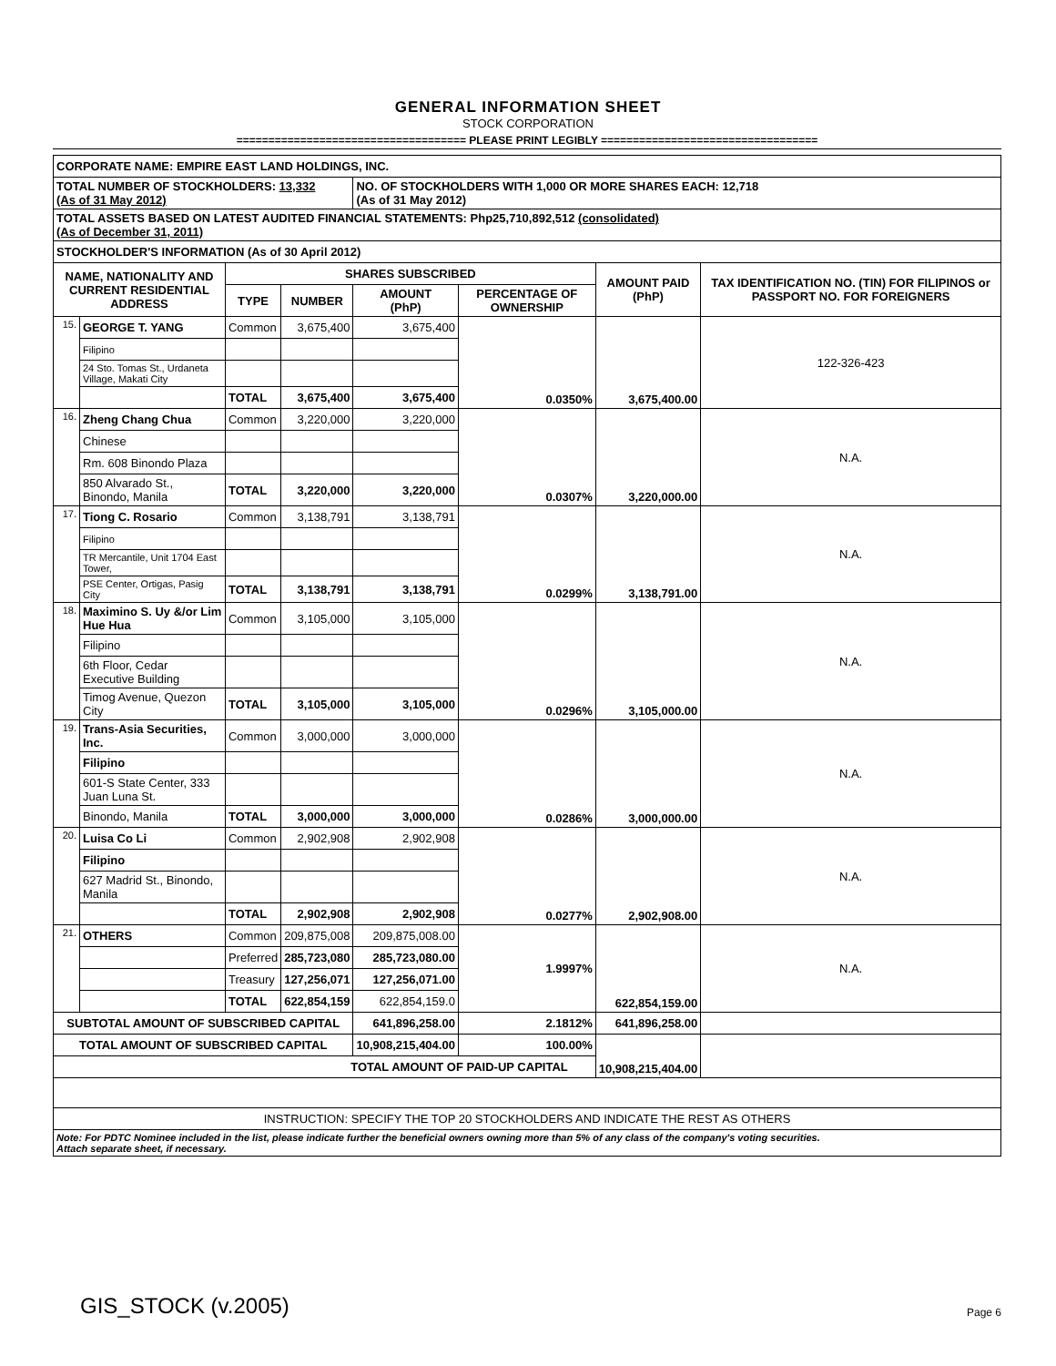GENERAL INFORMATION SHEET
STOCK CORPORATION
==================================== PLEASE PRINT LEGIBLY ==================================
| CORPORATE NAME: EMPIRE EAST LAND HOLDINGS, INC. | | | | | | | |
| TOTAL NUMBER OF STOCKHOLDERS: 13,332 (As of 31 May 2012) | | | | NO. OF STOCKHOLDERS WITH 1,000 OR MORE SHARES EACH: 12,718 (As of 31 May 2012) | | | |
| TOTAL ASSETS BASED ON LATEST AUDITED FINANCIAL STATEMENTS: Php25,710,892,512 (consolidated) (As of December 31, 2011) | | | | | | | |
| STOCKHOLDER'S INFORMATION (As of 30 April 2012) | | | | | | | |
| NAME, NATIONALITY AND CURRENT RESIDENTIAL ADDRESS | | SHARES SUBSCRIBED | | | | AMOUNT PAID (PhP) | TAX IDENTIFICATION NO. (TIN) FOR FILIPINOS or PASSPORT NO. FOR FOREIGNERS |
| | | TYPE | NUMBER | AMOUNT (PhP) | PERCENTAGE OF OWNERSHIP | | |
| 15. | GEORGE T. YANG | Common | 3,675,400 | 3,675,400 | 0.0350% | 3,675,400.00 | 122-326-423 |
| | Filipino | | | | | | |
| | 24 Sto. Tomas St., Urdaneta Village, Makati City | | | | | | |
| | | TOTAL | 3,675,400 | 3,675,400 | | | |
| 16. | Zheng Chang Chua | Common | 3,220,000 | 3,220,000 | 0.0307% | 3,220,000.00 | N.A. |
| | Chinese | | | | | | |
| | Rm. 608 Binondo Plaza | | | | | | |
| | 850 Alvarado St., Binondo, Manila | TOTAL | 3,220,000 | 3,220,000 | | | |
| 17. | Tiong C. Rosario | Common | 3,138,791 | 3,138,791 | 0.0299% | 3,138,791.00 | N.A. |
| | Filipino | | | | | | |
| | TR Mercantile, Unit 1704 East Tower, | | | | | | |
| | PSE Center, Ortigas, Pasig City | TOTAL | 3,138,791 | 3,138,791 | | | |
| 18. | Maximino S. Uy &/or Lim Hue Hua | Common | 3,105,000 | 3,105,000 | 0.0296% | 3,105,000.00 | N.A. |
| | Filipino | | | | | | |
| | 6th Floor, Cedar Executive Building | | | | | | |
| | Timog Avenue, Quezon City | TOTAL | 3,105,000 | 3,105,000 | | | |
| 19. | Trans-Asia Securities, Inc. | Common | 3,000,000 | 3,000,000 | 0.0286% | 3,000,000.00 | N.A. |
| | Filipino | | | | | | |
| | 601-S State Center, 333 Juan Luna St. | | | | | | |
| | Binondo, Manila | TOTAL | 3,000,000 | 3,000,000 | | | |
| 20. | Luisa Co Li | Common | 2,902,908 | 2,902,908 | 0.0277% | 2,902,908.00 | N.A. |
| | Filipino | | | | | | |
| | 627 Madrid St., Binondo, Manila | | | | | | |
| | | TOTAL | 2,902,908 | 2,902,908 | | | |
| 21. | OTHERS | Common | 209,875,008 | 209,875,008.00 | 1.9997% | 622,854,159.00 | N.A. |
| | | Preferred | 285,723,080 | 285,723,080.00 | | | |
| | | Treasury | 127,256,071 | 127,256,071.00 | | | |
| | | TOTAL | 622,854,159 | 622,854,159.0 | | | |
| SUBTOTAL AMOUNT OF SUBSCRIBED CAPITAL | | | | 641,896,258.00 | 2.1812% | 641,896,258.00 | |
| TOTAL AMOUNT OF SUBSCRIBED CAPITAL | | | | 10,908,215,404.00 | 100.00% | 10,908,215,404.00 | |
| TOTAL AMOUNT OF PAID-UP CAPITAL | | | | | | | |
| INSTRUCTION: SPECIFY THE TOP 20 STOCKHOLDERS AND INDICATE THE REST AS OTHERS | | | | | | | |
| Note: For PDTC Nominee included in the list, please indicate further the beneficial owners owning more than 5% of any class of the company's voting securities. Attach separate sheet, if necessary. | | | | | | | |
GIS_STOCK (v.2005) Page 6